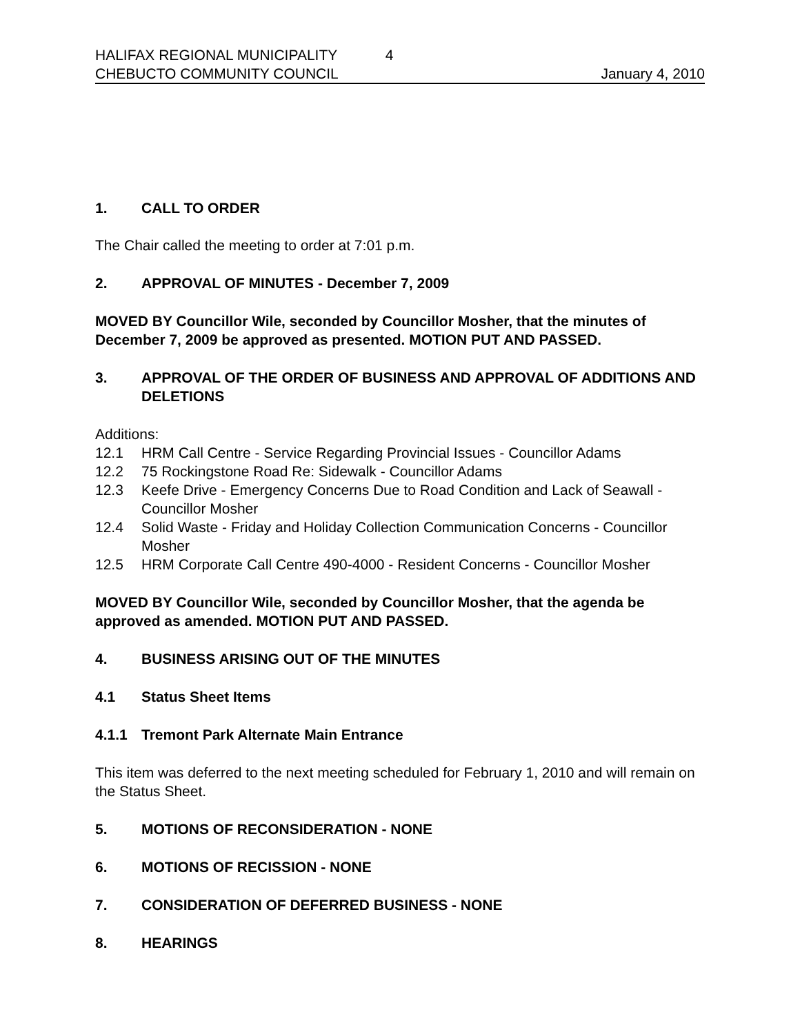HALIFAX REGIONAL MUNICIPALITY 4
CHEBUCTO COMMUNITY COUNCIL January 4, 2010
1. CALL TO ORDER
The Chair called the meeting to order at 7:01 p.m.
2. APPROVAL OF MINUTES - December 7, 2009
MOVED BY Councillor Wile, seconded by Councillor Mosher, that the minutes of December 7, 2009 be approved as presented. MOTION PUT AND PASSED.
3. APPROVAL OF THE ORDER OF BUSINESS AND APPROVAL OF ADDITIONS AND DELETIONS
Additions:
12.1 HRM Call Centre - Service Regarding Provincial Issues - Councillor Adams
12.2 75 Rockingstone Road Re: Sidewalk - Councillor Adams
12.3 Keefe Drive - Emergency Concerns Due to Road Condition and Lack of Seawall - Councillor Mosher
12.4 Solid Waste - Friday and Holiday Collection Communication Concerns - Councillor Mosher
12.5 HRM Corporate Call Centre 490-4000 - Resident Concerns - Councillor Mosher
MOVED BY Councillor Wile, seconded by Councillor Mosher, that the agenda be approved as amended. MOTION PUT AND PASSED.
4. BUSINESS ARISING OUT OF THE MINUTES
4.1 Status Sheet Items
4.1.1 Tremont Park Alternate Main Entrance
This item was deferred to the next meeting scheduled for February 1, 2010 and will remain on the Status Sheet.
5. MOTIONS OF RECONSIDERATION - NONE
6. MOTIONS OF RECISSION - NONE
7. CONSIDERATION OF DEFERRED BUSINESS - NONE
8. HEARINGS